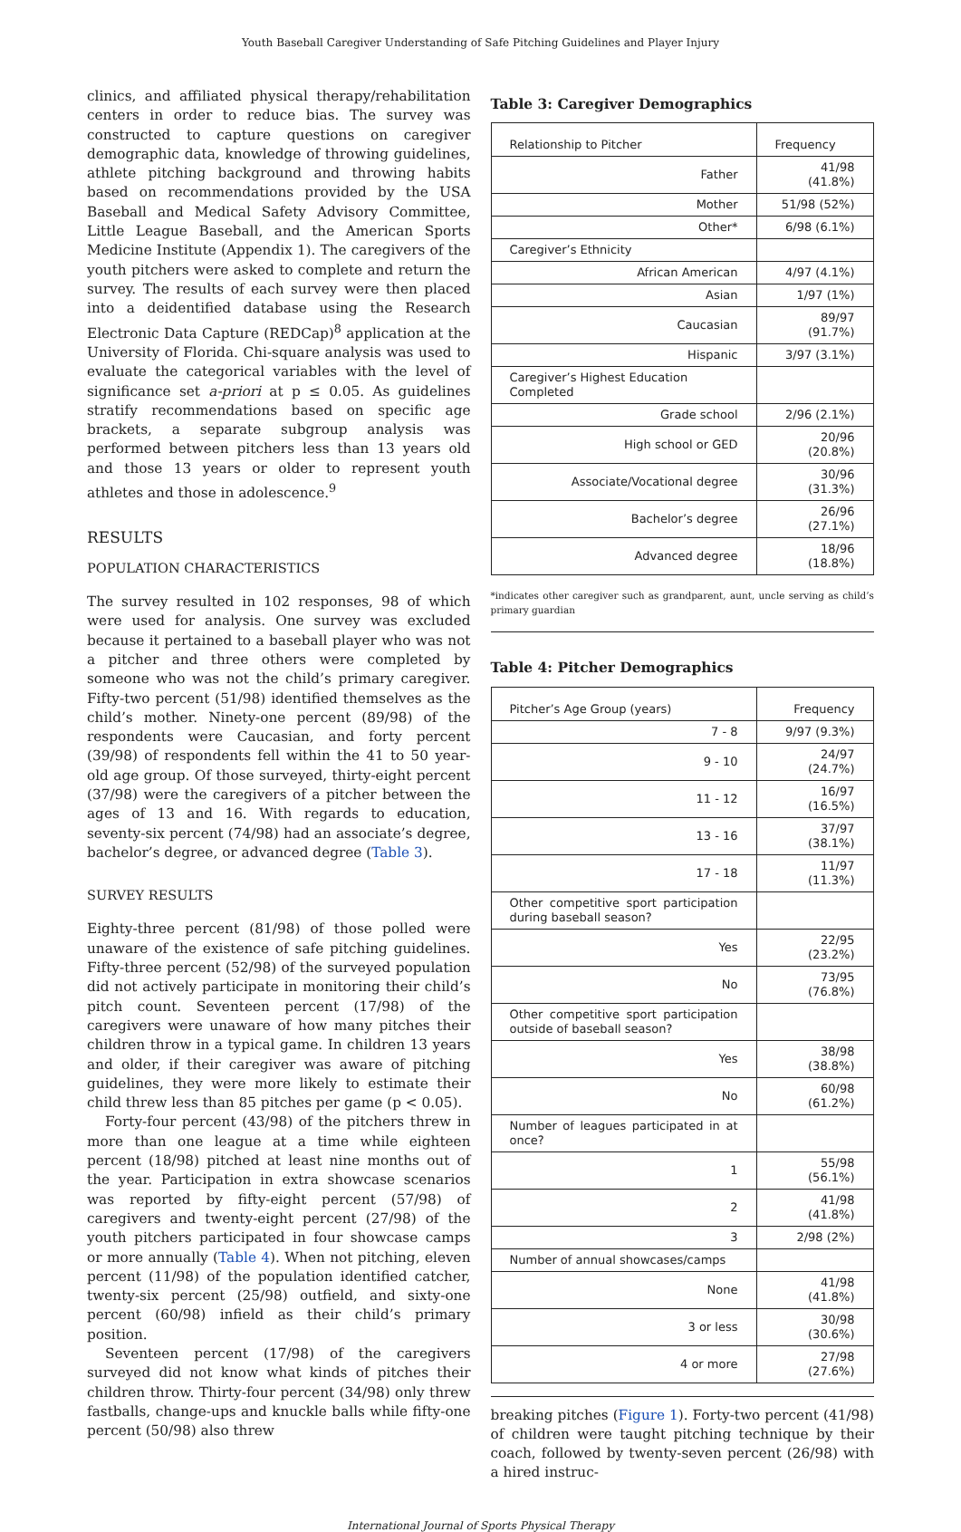Youth Baseball Caregiver Understanding of Safe Pitching Guidelines and Player Injury
clinics, and affiliated physical therapy/rehabilitation centers in order to reduce bias. The survey was constructed to capture questions on caregiver demographic data, knowledge of throwing guidelines, athlete pitching background and throwing habits based on recommendations provided by the USA Baseball and Medical Safety Advisory Committee, Little League Baseball, and the American Sports Medicine Institute (Appendix 1). The caregivers of the youth pitchers were asked to complete and return the survey. The results of each survey were then placed into a deidentified database using the Research Electronic Data Capture (REDCap)<sup>8</sup> application at the University of Florida. Chi-square analysis was used to evaluate the categorical variables with the level of significance set a-priori at p ≤ 0.05. As guidelines stratify recommendations based on specific age brackets, a separate subgroup analysis was performed between pitchers less than 13 years old and those 13 years or older to represent youth athletes and those in adolescence.<sup>9</sup>
RESULTS
POPULATION CHARACTERISTICS
The survey resulted in 102 responses, 98 of which were used for analysis. One survey was excluded because it pertained to a baseball player who was not a pitcher and three others were completed by someone who was not the child’s primary caregiver. Fifty-two percent (51/98) identified themselves as the child’s mother. Ninety-one percent (89/98) of the respondents were Caucasian, and forty percent (39/98) of respondents fell within the 41 to 50 year-old age group. Of those surveyed, thirty-eight percent (37/98) were the caregivers of a pitcher between the ages of 13 and 16. With regards to education, seventy-six percent (74/98) had an associate’s degree, bachelor’s degree, or advanced degree (Table 3).
SURVEY RESULTS
Eighty-three percent (81/98) of those polled were unaware of the existence of safe pitching guidelines. Fifty-three percent (52/98) of the surveyed population did not actively participate in monitoring their child’s pitch count. Seventeen percent (17/98) of the caregivers were unaware of how many pitches their children throw in a typical game. In children 13 years and older, if their caregiver was aware of pitching guidelines, they were more likely to estimate their child threw less than 85 pitches per game (p < 0.05).
Forty-four percent (43/98) of the pitchers threw in more than one league at a time while eighteen percent (18/98) pitched at least nine months out of the year. Participation in extra showcase scenarios was reported by fifty-eight percent (57/98) of caregivers and twenty-eight percent (27/98) of the youth pitchers participated in four showcase camps or more annually (Table 4). When not pitching, eleven percent (11/98) of the population identified catcher, twenty-six percent (25/98) outfield, and sixty-one percent (60/98) infield as their child’s primary position.
Seventeen percent (17/98) of the caregivers surveyed did not know what kinds of pitches their children throw. Thirty-four percent (34/98) only threw fastballs, change-ups and knuckle balls while fifty-one percent (50/98) also threw
Table 3: Caregiver Demographics
| Relationship to Pitcher | Frequency |
| Father | 41/98 (41.8%) |
| Mother | 51/98 (52%) |
| Other* | 6/98 (6.1%) |
| Caregiver’s Ethnicity | |
| African American | 4/97 (4.1%) |
| Asian | 1/97 (1%) |
| Caucasian | 89/97 (91.7%) |
| Hispanic | 3/97 (3.1%) |
| Caregiver’s Highest Education Completed | |
| Grade school | 2/96 (2.1%) |
| High school or GED | 20/96 (20.8%) |
| Associate/Vocational degree | 30/96 (31.3%) |
| Bachelor’s degree | 26/96 (27.1%) |
| Advanced degree | 18/96 (18.8%) |
*indicates other caregiver such as grandparent, aunt, uncle serving as child’s primary guardian
Table 4: Pitcher Demographics
| Pitcher’s Age Group (years) | Frequency |
| 7 - 8 | 9/97 (9.3%) |
| 9 - 10 | 24/97 (24.7%) |
| 11 - 12 | 16/97 (16.5%) |
| 13 - 16 | 37/97 (38.1%) |
| 17 - 18 | 11/97 (11.3%) |
| Other competitive sport participation during baseball season? | |
| Yes | 22/95 (23.2%) |
| No | 73/95 (76.8%) |
| Other competitive sport participation outside of baseball season? | |
| Yes | 38/98 (38.8%) |
| No | 60/98 (61.2%) |
| Number of leagues participated in at once? | |
| 1 | 55/98 (56.1%) |
| 2 | 41/98 (41.8%) |
| 3 | 2/98 (2%) |
| Number of annual showcases/camps | |
| None | 41/98 (41.8%) |
| 3 or less | 30/98 (30.6%) |
| 4 or more | 27/98 (27.6%) |
breaking pitches (Figure 1). Forty-two percent (41/98) of children were taught pitching technique by their coach, followed by twenty-seven percent (26/98) with a hired instruc-
International Journal of Sports Physical Therapy